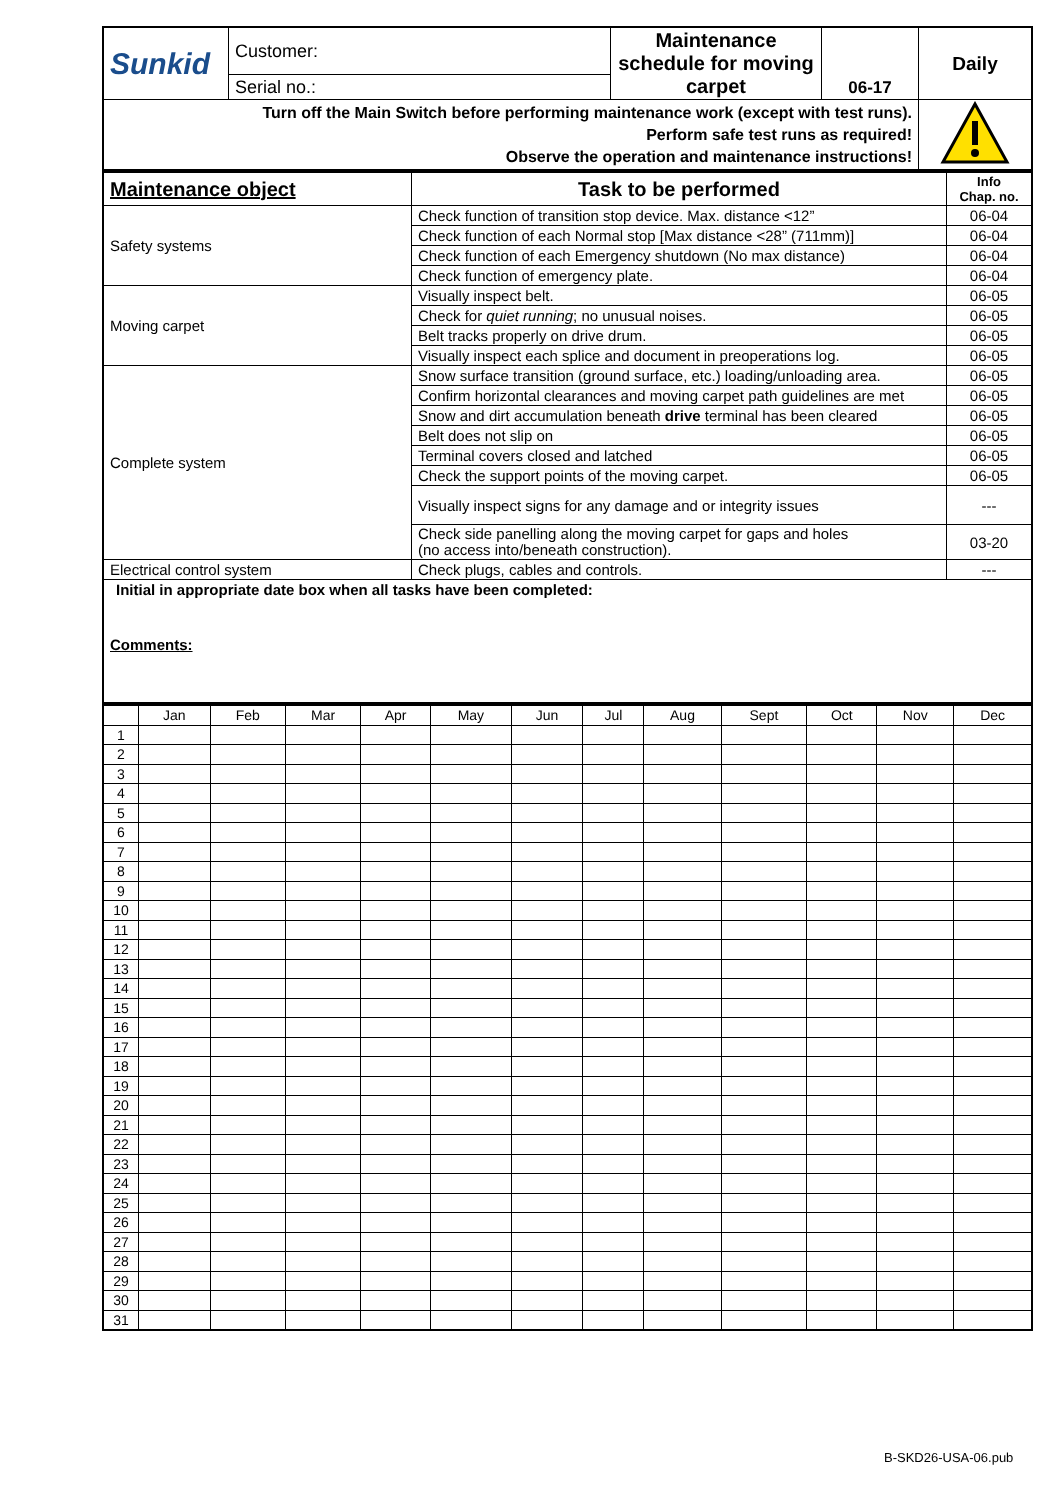| Sunkid | Customer: | Maintenance schedule for moving carpet | 06-17 | Daily |
| | Serial no.: | | | |
| Turn off the Main Switch before performing maintenance work (except with test runs). Perform safe test runs as required! Observe the operation and maintenance instructions! | | | | |
| Maintenance object | Task to be performed | Info Chap. no. |
| --- | --- | --- |
| Safety systems | Check function of transition stop device. Max. distance <12” | 06-04 |
| | Check function of each Normal stop [Max distance <28” (711mm)] | 06-04 |
| | Check function of each Emergency shutdown (No max distance) | 06-04 |
| | Check function of emergency plate. | 06-04 |
| Moving carpet | Visually inspect belt. | 06-05 |
| | Check for quiet running ; no unusual noises. | 06-05 |
| | Belt tracks properly on drive drum. | 06-05 |
| | Visually inspect each splice and document in preoperations log. | 06-05 |
| Complete system | Snow surface transition (ground surface, etc.) loading/unloading area. | 06-05 |
| | Confirm horizontal clearances and moving carpet path guidelines are met | 06-05 |
| | Snow and dirt accumulation beneath drive terminal has been cleared | 06-05 |
| | Belt does not slip on | 06-05 |
| | Terminal covers closed and latched | 06-05 |
| | Check the support points of the moving carpet. | 06-05 |
| | Visually inspect signs for any damage and or integrity issues | --- |
| | Check side panelling along the moving carpet for gaps and holes (no access into/beneath construction). | 03-20 |
| Electrical control system | Check plugs, cables and controls. | --- |
| Initial in appropriate date box when all tasks have been completed: Comments: | | |
| | Jan | Feb | Mar | Apr | May | Jun | Jul | Aug | Sept | Oct | Nov | Dec |
| 1 | | | | | | | | | | | | |
| 2 | | | | | | | | | | | | |
| 3 | | | | | | | | | | | | |
| 4 | | | | | | | | | | | | |
| 5 | | | | | | | | | | | | |
| 6 | | | | | | | | | | | | |
| 7 | | | | | | | | | | | | |
| 8 | | | | | | | | | | | | |
| 9 | | | | | | | | | | | | |
| 10 | | | | | | | | | | | | |
| 11 | | | | | | | | | | | | |
| 12 | | | | | | | | | | | | |
| 13 | | | | | | | | | | | | |
| 14 | | | | | | | | | | | | |
| 15 | | | | | | | | | | | | |
| 16 | | | | | | | | | | | | |
| 17 | | | | | | | | | | | | |
| 18 | | | | | | | | | | | | |
| 19 | | | | | | | | | | | | |
| 20 | | | | | | | | | | | | |
| 21 | | | | | | | | | | | | |
| 22 | | | | | | | | | | | | |
| 23 | | | | | | | | | | | | |
| 24 | | | | | | | | | | | | |
| 25 | | | | | | | | | | | | |
| 26 | | | | | | | | | | | | |
| 27 | | | | | | | | | | | | |
| 28 | | | | | | | | | | | | |
| 29 | | | | | | | | | | | | |
| 30 | | | | | | | | | | | | |
| 31 | | | | | | | | | | | | |
B-SKD26-USA-06.pub